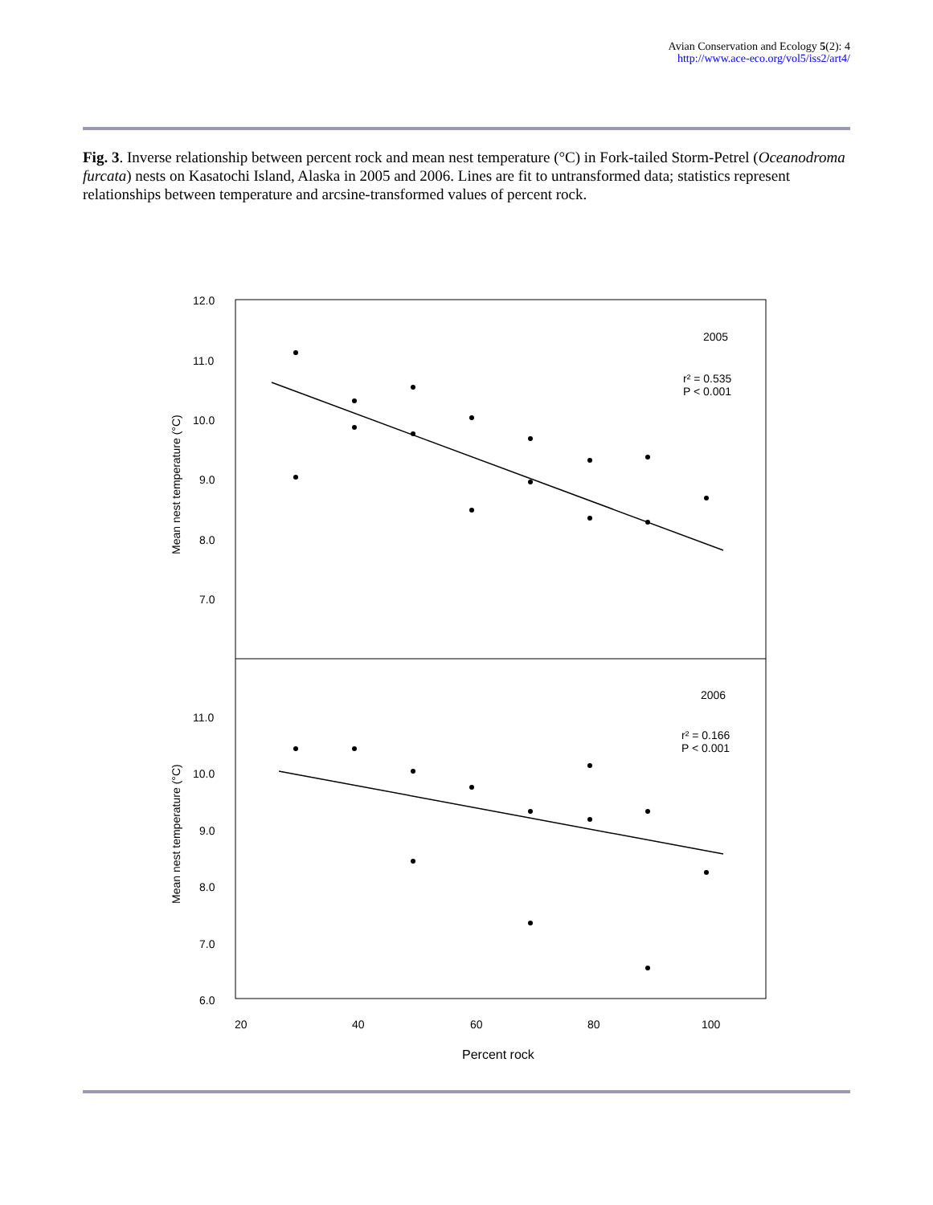Avian Conservation and Ecology 5(2): 4
http://www.ace-eco.org/vol5/iss2/art4/
Fig. 3. Inverse relationship between percent rock and mean nest temperature (°C) in Fork-tailed Storm-Petrel (Oceanodroma furcata) nests on Kasatochi Island, Alaska in 2005 and 2006. Lines are fit to untransformed data; statistics represent relationships between temperature and arcsine-transformed values of percent rock.
12.0
11.0
10.0
9.0
8.0
7.0
11.0
10.0
9.0
8.0
7.0
6.0
2005
r² = 0.535
P < 0.001
2006
r² = 0.166
P < 0.001
Mean nest temperature (°C)
Mean nest temperature (°C)
20
40
60
80
100
Percent rock